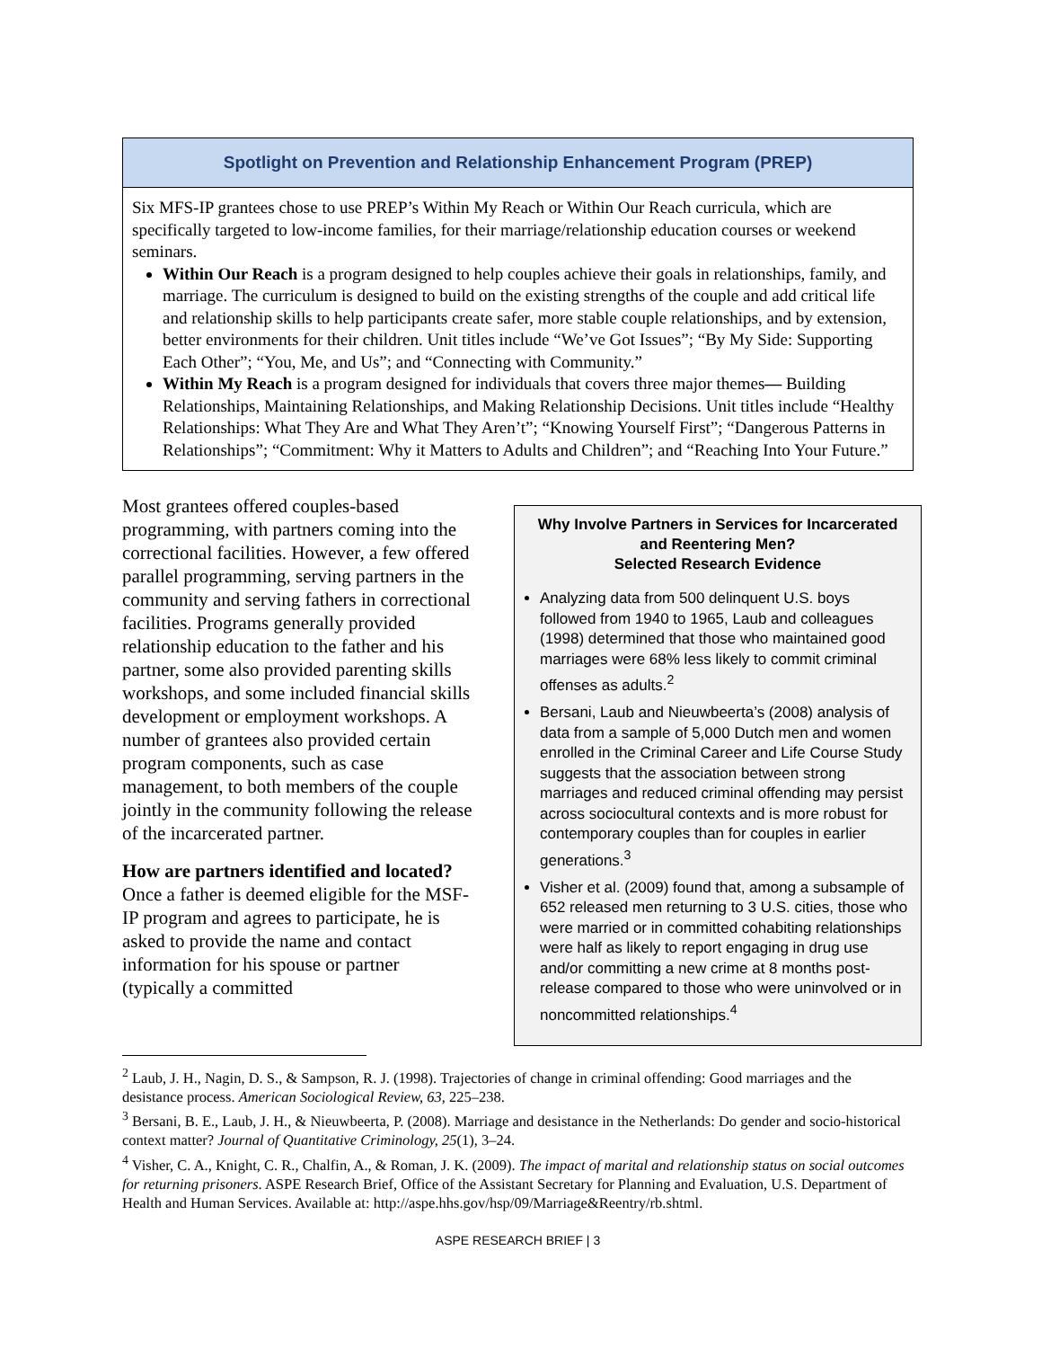Spotlight on Prevention and Relationship Enhancement Program (PREP)
Six MFS-IP grantees chose to use PREP’s Within My Reach or Within Our Reach curricula, which are specifically targeted to low-income families, for their marriage/relationship education courses or weekend seminars.
Within Our Reach is a program designed to help couples achieve their goals in relationships, family, and marriage. The curriculum is designed to build on the existing strengths of the couple and add critical life and relationship skills to help participants create safer, more stable couple relationships, and by extension, better environments for their children. Unit titles include “We’ve Got Issues”; “By My Side: Supporting Each Other”; “You, Me, and Us”; and “Connecting with Community.”
Within My Reach is a program designed for individuals that covers three major themes— Building Relationships, Maintaining Relationships, and Making Relationship Decisions. Unit titles include “Healthy Relationships: What They Are and What They Aren’t”; “Knowing Yourself First”; “Dangerous Patterns in Relationships”; “Commitment: Why it Matters to Adults and Children”; and “Reaching Into Your Future.”
Most grantees offered couples-based programming, with partners coming into the correctional facilities. However, a few offered parallel programming, serving partners in the community and serving fathers in correctional facilities. Programs generally provided relationship education to the father and his partner, some also provided parenting skills workshops, and some included financial skills development or employment workshops. A number of grantees also provided certain program components, such as case management, to both members of the couple jointly in the community following the release of the incarcerated partner.
How are partners identified and located? Once a father is deemed eligible for the MSF-IP program and agrees to participate, he is asked to provide the name and contact information for his spouse or partner (typically a committed
Why Involve Partners in Services for Incarcerated and Reentering Men?
Selected Research Evidence
Analyzing data from 500 delinquent U.S. boys followed from 1940 to 1965, Laub and colleagues (1998) determined that those who maintained good marriages were 68% less likely to commit criminal offenses as adults.<sup>2</sup>
Bersani, Laub and Nieuwbeerta’s (2008) analysis of data from a sample of 5,000 Dutch men and women enrolled in the Criminal Career and Life Course Study suggests that the association between strong marriages and reduced criminal offending may persist across sociocultural contexts and is more robust for contemporary couples than for couples in earlier generations.<sup>3</sup>
Visher et al. (2009) found that, among a subsample of 652 released men returning to 3 U.S. cities, those who were married or in committed cohabiting relationships were half as likely to report engaging in drug use and/or committing a new crime at 8 months post-release compared to those who were uninvolved or in noncommitted relationships.<sup>4</sup>
<sup>2</sup> Laub, J. H., Nagin, D. S., & Sampson, R. J. (1998). Trajectories of change in criminal offending: Good marriages and the desistance process. American Sociological Review, 63, 225–238.
<sup>3</sup> Bersani, B. E., Laub, J. H., & Nieuwbeerta, P. (2008). Marriage and desistance in the Netherlands: Do gender and socio-historical context matter? Journal of Quantitative Criminology, 25(1), 3–24.
<sup>4</sup> Visher, C. A., Knight, C. R., Chalfin, A., & Roman, J. K. (2009). The impact of marital and relationship status on social outcomes for returning prisoners. ASPE Research Brief, Office of the Assistant Secretary for Planning and Evaluation, U.S. Department of Health and Human Services. Available at: http://aspe.hhs.gov/hsp/09/Marriage&Reentry/rb.shtml.
ASPE RESEARCH BRIEF | 3